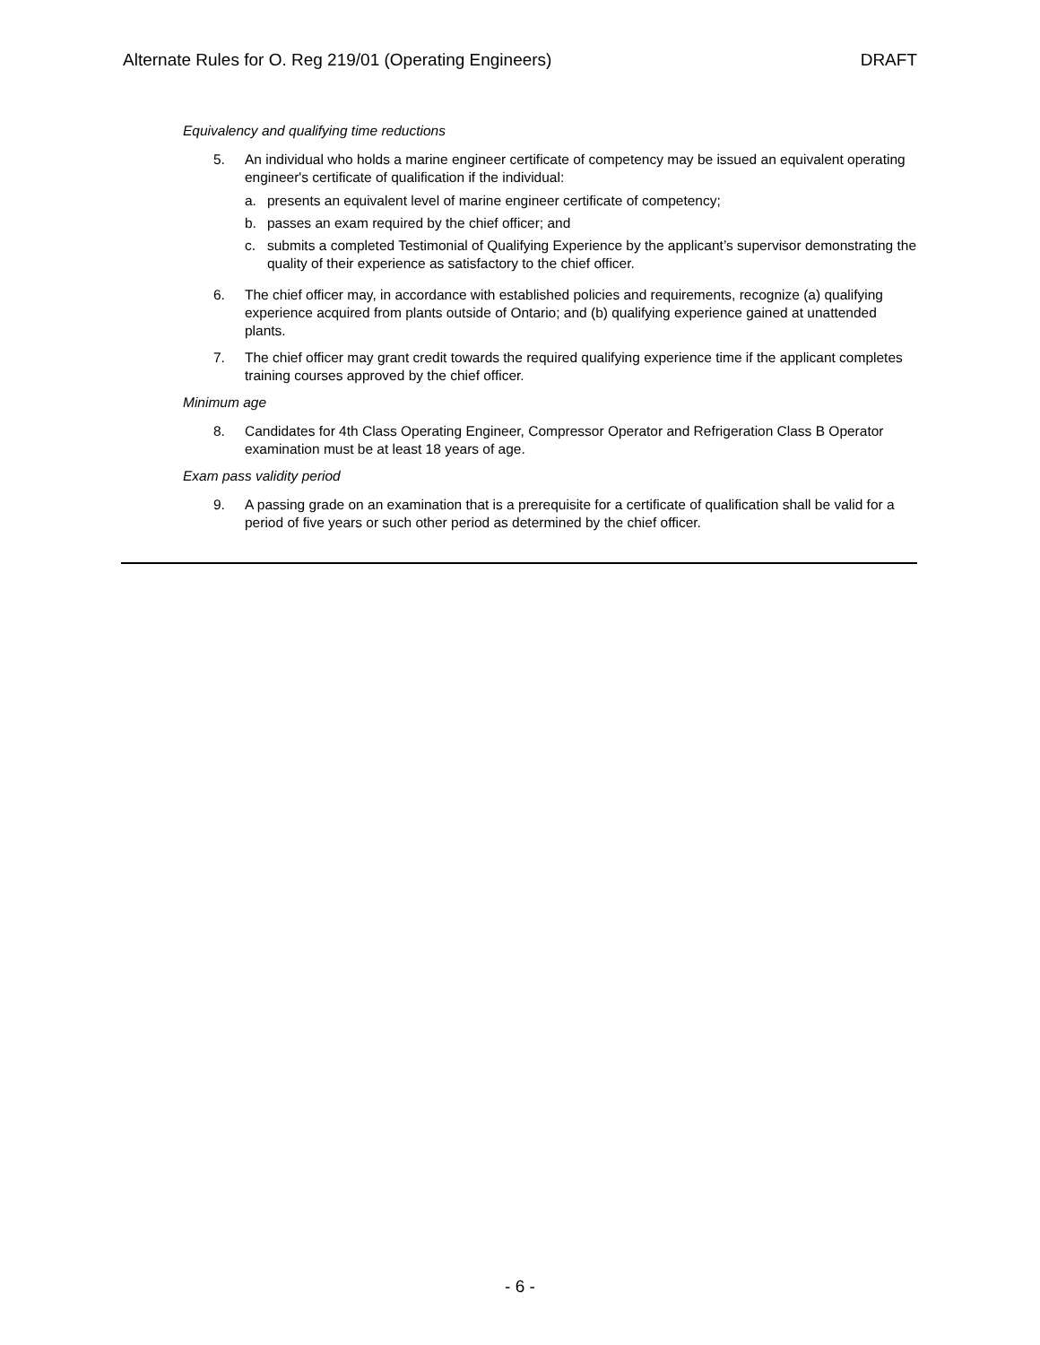Alternate Rules for O. Reg 219/01 (Operating Engineers) DRAFT
Equivalency and qualifying time reductions
5. An individual who holds a marine engineer certificate of competency may be issued an equivalent operating engineer's certificate of qualification if the individual:
a. presents an equivalent level of marine engineer certificate of competency;
b. passes an exam required by the chief officer; and
c. submits a completed Testimonial of Qualifying Experience by the applicant’s supervisor demonstrating the quality of their experience as satisfactory to the chief officer.
6. The chief officer may, in accordance with established policies and requirements, recognize (a) qualifying experience acquired from plants outside of Ontario; and (b) qualifying experience gained at unattended plants.
7. The chief officer may grant credit towards the required qualifying experience time if the applicant completes training courses approved by the chief officer.
Minimum age
8. Candidates for 4th Class Operating Engineer, Compressor Operator and Refrigeration Class B Operator examination must be at least 18 years of age.
Exam pass validity period
9. A passing grade on an examination that is a prerequisite for a certificate of qualification shall be valid for a period of five years or such other period as determined by the chief officer.
- 6 -